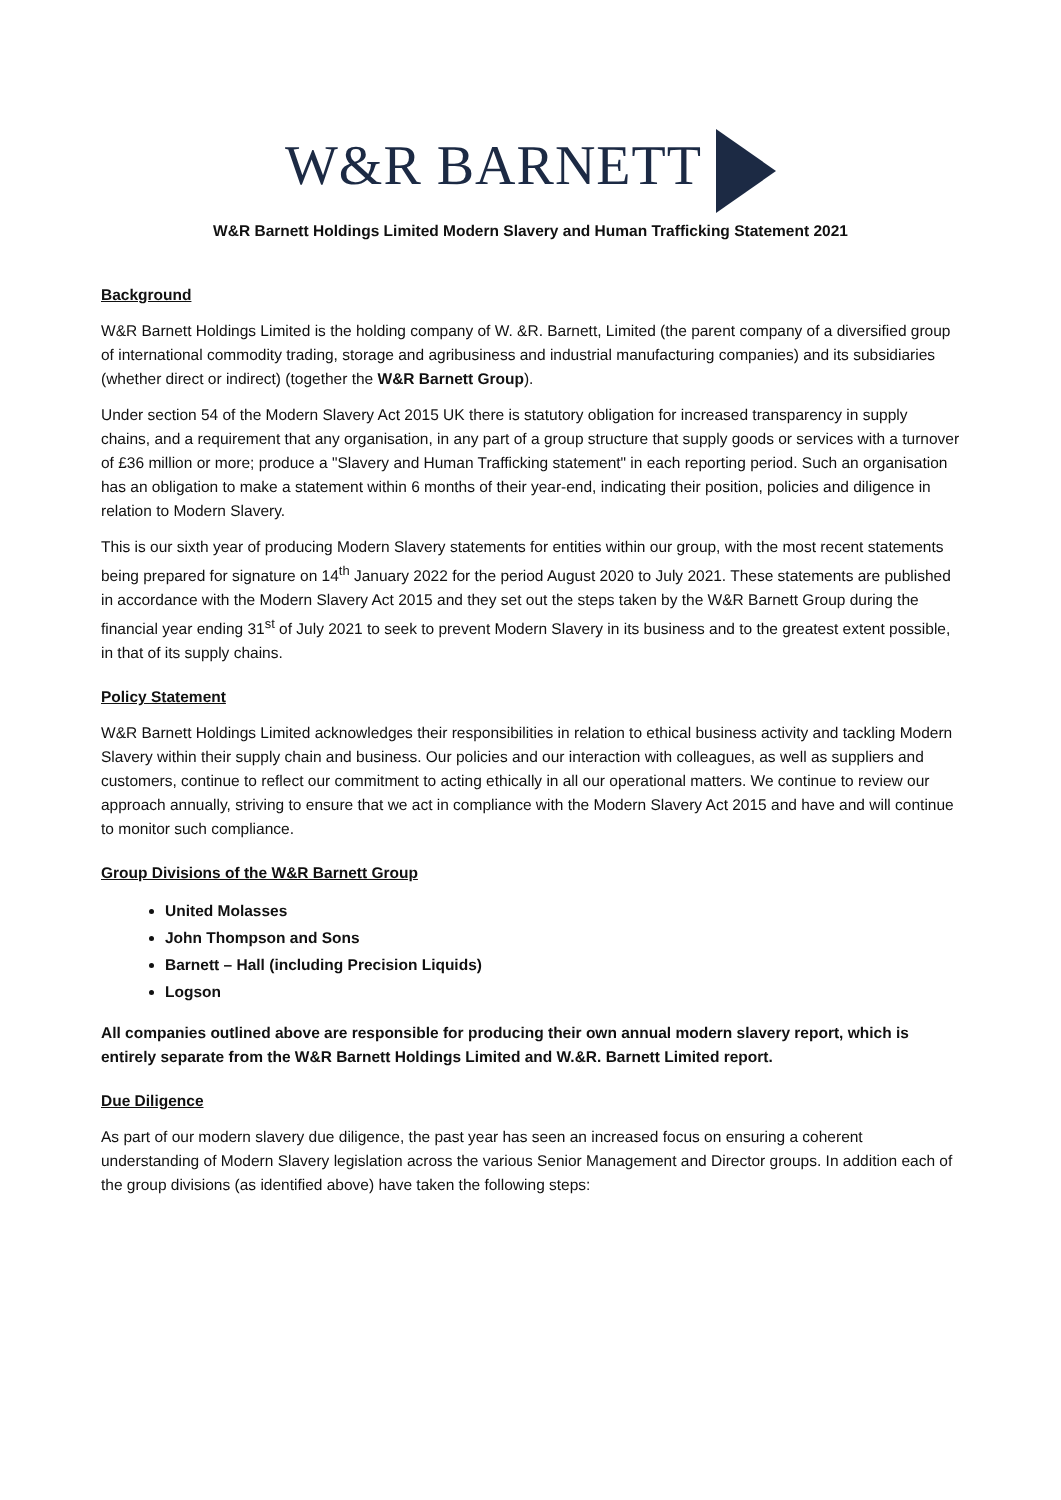W&R BARNETT
W&R Barnett Holdings Limited Modern Slavery and Human Trafficking Statement 2021
Background
W&R Barnett Holdings Limited is the holding company of W. &R. Barnett, Limited (the parent company of a diversified group of international commodity trading, storage and agribusiness and industrial manufacturing companies) and its subsidiaries (whether direct or indirect) (together the W&R Barnett Group).
Under section 54 of the Modern Slavery Act 2015 UK there is statutory obligation for increased transparency in supply chains, and a requirement that any organisation, in any part of a group structure that supply goods or services with a turnover of £36 million or more; produce a "Slavery and Human Trafficking statement" in each reporting period. Such an organisation has an obligation to make a statement within 6 months of their year-end, indicating their position, policies and diligence in relation to Modern Slavery.
This is our sixth year of producing Modern Slavery statements for entities within our group, with the most recent statements being prepared for signature on 14<sup>th</sup> January 2022 for the period August 2020 to July 2021. These statements are published in accordance with the Modern Slavery Act 2015 and they set out the steps taken by the W&R Barnett Group during the financial year ending 31<sup>st</sup> of July 2021 to seek to prevent Modern Slavery in its business and to the greatest extent possible, in that of its supply chains.
Policy Statement
W&R Barnett Holdings Limited acknowledges their responsibilities in relation to ethical business activity and tackling Modern Slavery within their supply chain and business. Our policies and our interaction with colleagues, as well as suppliers and customers, continue to reflect our commitment to acting ethically in all our operational matters. We continue to review our approach annually, striving to ensure that we act in compliance with the Modern Slavery Act 2015 and have and will continue to monitor such compliance.
Group Divisions of the W&R Barnett Group
United Molasses
John Thompson and Sons
Barnett – Hall (including Precision Liquids)
Logson
All companies outlined above are responsible for producing their own annual modern slavery report, which is entirely separate from the W&R Barnett Holdings Limited and W.&R. Barnett Limited report.
Due Diligence
As part of our modern slavery due diligence, the past year has seen an increased focus on ensuring a coherent understanding of Modern Slavery legislation across the various Senior Management and Director groups. In addition each of the group divisions (as identified above) have taken the following steps: